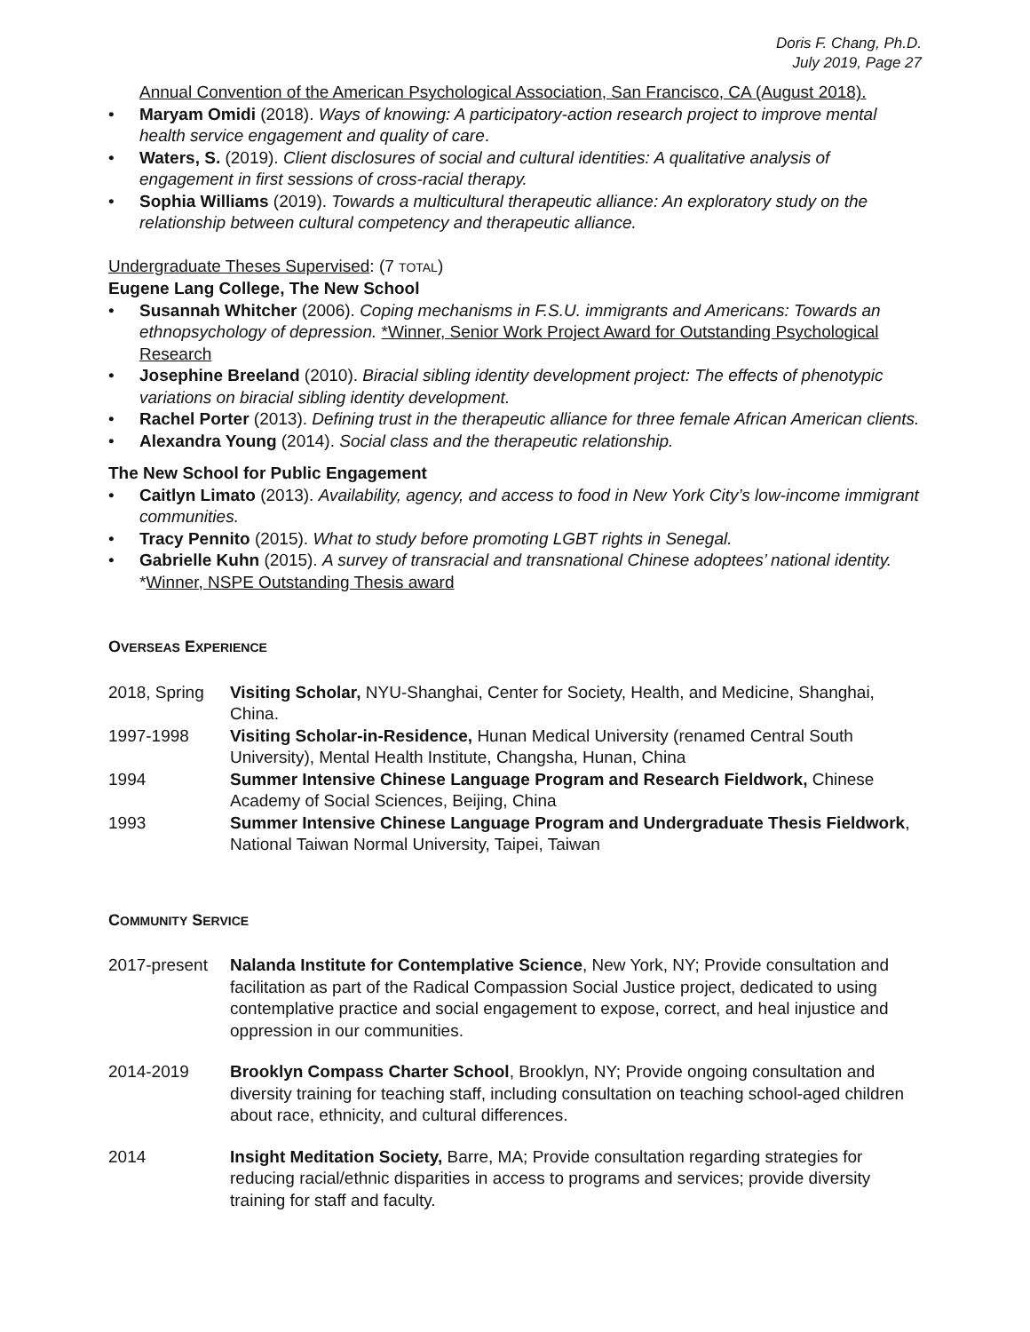Doris F. Chang, Ph.D.
July 2019, Page 27
Annual Convention of the American Psychological Association, San Francisco, CA (August 2018).
• Maryam Omidi (2018). Ways of knowing: A participatory-action research project to improve mental health service engagement and quality of care.
• Waters, S. (2019). Client disclosures of social and cultural identities: A qualitative analysis of engagement in first sessions of cross-racial therapy.
• Sophia Williams (2019). Towards a multicultural therapeutic alliance: An exploratory study on the relationship between cultural competency and therapeutic alliance.
Undergraduate Theses Supervised: (7 TOTAL)
Eugene Lang College, The New School
• Susannah Whitcher (2006). Coping mechanisms in F.S.U. immigrants and Americans: Towards an ethnopsychology of depression. *Winner, Senior Work Project Award for Outstanding Psychological Research
• Josephine Breeland (2010). Biracial sibling identity development project: The effects of phenotypic variations on biracial sibling identity development.
• Rachel Porter (2013). Defining trust in the therapeutic alliance for three female African American clients.
• Alexandra Young (2014). Social class and the therapeutic relationship.
The New School for Public Engagement
• Caitlyn Limato (2013). Availability, agency, and access to food in New York City’s low-income immigrant communities.
• Tracy Pennito (2015). What to study before promoting LGBT rights in Senegal.
• Gabrielle Kuhn (2015). A survey of transracial and transnational Chinese adoptees’ national identity. *Winner, NSPE Outstanding Thesis award
OVERSEAS EXPERIENCE
2018, Spring Visiting Scholar, NYU-Shanghai, Center for Society, Health, and Medicine, Shanghai, China.
1997-1998 Visiting Scholar-in-Residence, Hunan Medical University (renamed Central South University), Mental Health Institute, Changsha, Hunan, China
1994 Summer Intensive Chinese Language Program and Research Fieldwork, Chinese Academy of Social Sciences, Beijing, China
1993 Summer Intensive Chinese Language Program and Undergraduate Thesis Fieldwork, National Taiwan Normal University, Taipei, Taiwan
COMMUNITY SERVICE
2017-present Nalanda Institute for Contemplative Science, New York, NY; Provide consultation and facilitation as part of the Radical Compassion Social Justice project, dedicated to using contemplative practice and social engagement to expose, correct, and heal injustice and oppression in our communities.
2014-2019 Brooklyn Compass Charter School, Brooklyn, NY; Provide ongoing consultation and diversity training for teaching staff, including consultation on teaching school-aged children about race, ethnicity, and cultural differences.
2014 Insight Meditation Society, Barre, MA; Provide consultation regarding strategies for reducing racial/ethnic disparities in access to programs and services; provide diversity training for staff and faculty.